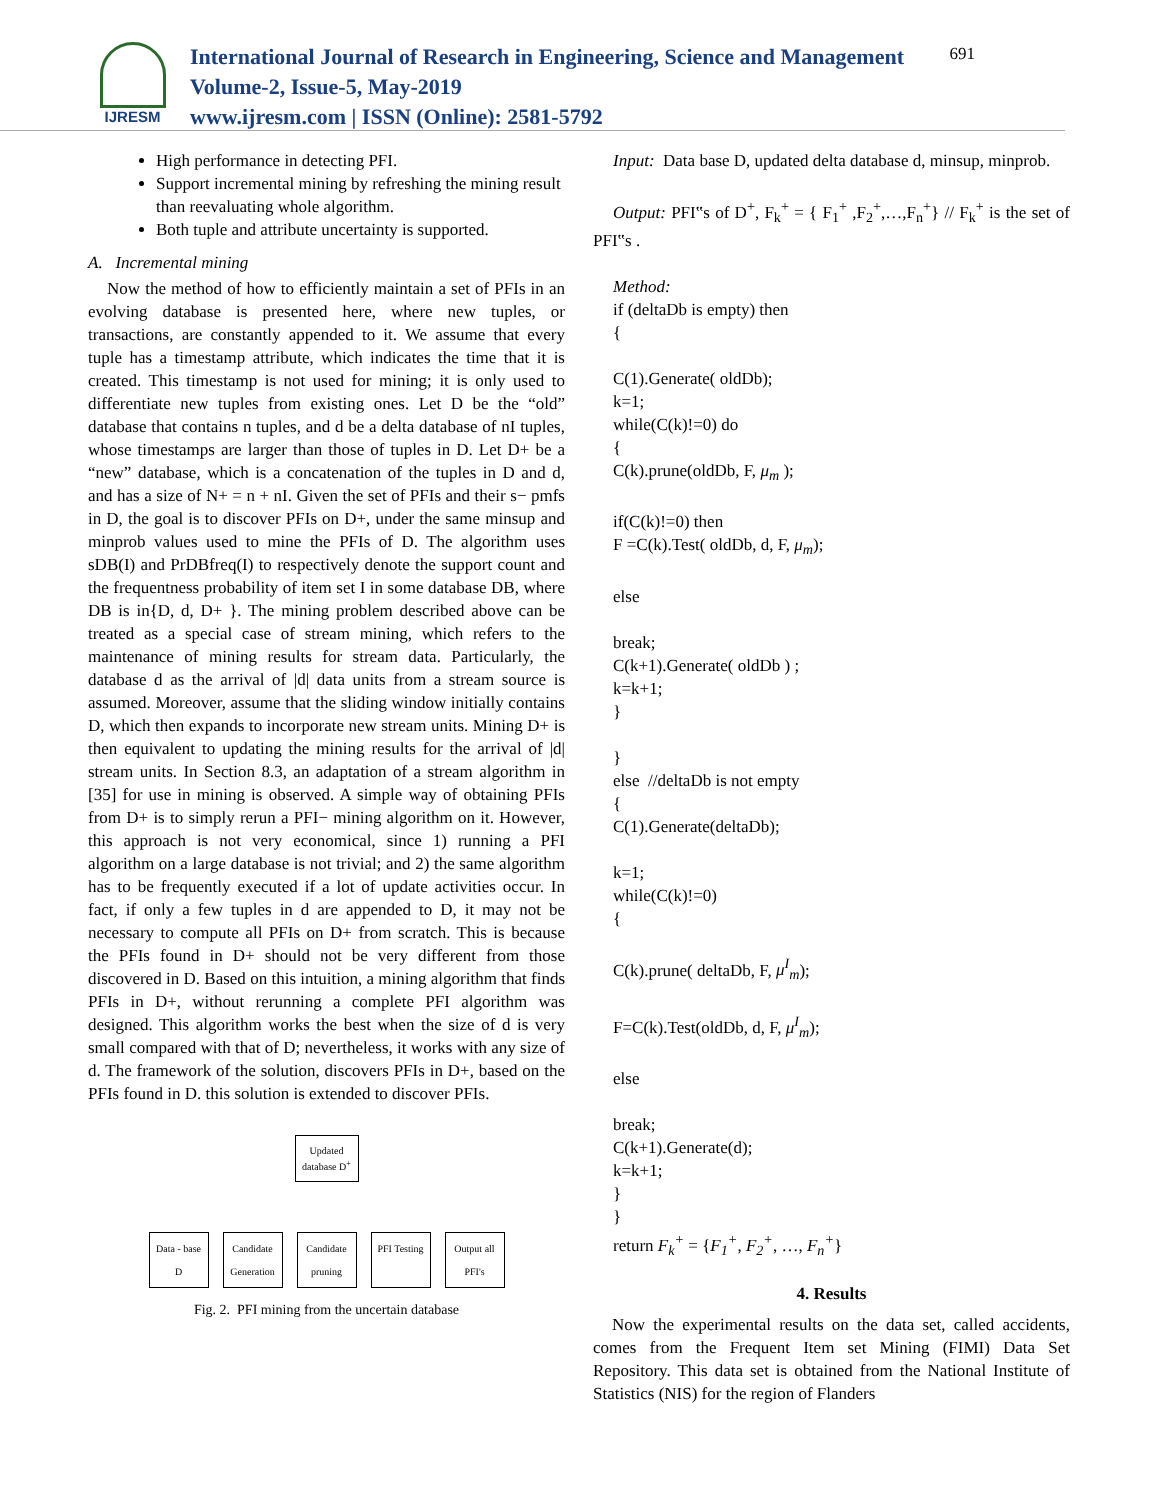IJRESM
International Journal of Research in Engineering, Science and Management
Volume-2, Issue-5, May-2019
www.ijresm.com | ISSN (Online): 2581-5792
691
High performance in detecting PFI.
Support incremental mining by refreshing the mining result than reevaluating whole algorithm.
Both tuple and attribute uncertainty is supported.
A. Incremental mining
Now the method of how to efficiently maintain a set of PFIs in an evolving database is presented here, where new tuples, or transactions, are constantly appended to it. We assume that every tuple has a timestamp attribute, which indicates the time that it is created. This timestamp is not used for mining; it is only used to differentiate new tuples from existing ones. Let D be the “old” database that contains n tuples, and d be a delta database of nI tuples, whose timestamps are larger than those of tuples in D. Let D+ be a “new” database, which is a concatenation of the tuples in D and d, and has a size of N+ = n + nI. Given the set of PFIs and their s− pmfs in D, the goal is to discover PFIs on D+, under the same minsup and minprob values used to mine the PFIs of D. The algorithm uses sDB(I) and PrDBfreq(I) to respectively denote the support count and the frequentness probability of item set I in some database DB, where DB is in{D, d, D+ }. The mining problem described above can be treated as a special case of stream mining, which refers to the maintenance of mining results for stream data. Particularly, the database d as the arrival of |d| data units from a stream source is assumed. Moreover, assume that the sliding window initially contains D, which then expands to incorporate new stream units. Mining D+ is then equivalent to updating the mining results for the arrival of |d| stream units. In Section 8.3, an adaptation of a stream algorithm in [35] for use in mining is observed. A simple way of obtaining PFIs from D+ is to simply rerun a PFI− mining algorithm on it. However, this approach is not very economical, since 1) running a PFI algorithm on a large database is not trivial; and 2) the same algorithm has to be frequently executed if a lot of update activities occur. In fact, if only a few tuples in d are appended to D, it may not be necessary to compute all PFIs on D+ from scratch. This is because the PFIs found in D+ should not be very different from those discovered in D. Based on this intuition, a mining algorithm that finds PFIs in D+, without rerunning a complete PFI algorithm was designed. This algorithm works the best when the size of d is very small compared with that of D; nevertheless, it works with any size of d. The framework of the solution, discovers PFIs in D+, based on the PFIs found in D. this solution is extended to discover PFIs.
Updated database D<sup>+</sup>
Data - base D
Candidate Generation
Candidate pruning
PFI Testing
Output all PFI's
Fig. 2. PFI mining from the uncertain database
Input: Data base D, updated delta database d, minsup, minprob.
Output: PFI‟s of D<sup>+</sup>, F<sub>k</sub><sup>+</sup> = { F<sub>1</sub><sup>+</sup> ,F<sub>2</sub><sup>+</sup>,…,F<sub>n</sub><sup>+</sup>} // F<sub>k</sub><sup>+</sup> is the set of PFI‟s .
Method:
if (deltaDb is empty) then
{
C(1).Generate( oldDb);
k=1;
while(C(k)!=0) do
{
C(k).prune(oldDb, F, μ<sub>m</sub> );
if(C(k)!=0) then
F =C(k).Test( oldDb, d, F, μ<sub>m</sub>);
else
break;
C(k+1).Generate( oldDb ) ;
k=k+1;
}
}
else //deltaDb is not empty
{
C(1).Generate(deltaDb);
k=1;
while(C(k)!=0)
{
C(k).prune( deltaDb, F, μ<sup>I</sup><sub>m</sub>);
F=C(k).Test(oldDb, d, F, μ<sup>I</sup><sub>m</sub>);
else
break;
C(k+1).Generate(d);
k=k+1;
}
}
return F<sub>k</sub><sup>+</sup> = {F<sub>1</sub><sup>+</sup>, F<sub>2</sub><sup>+</sup>, …, F<sub>n</sub><sup>+</sup>}
4. Results
Now the experimental results on the data set, called accidents, comes from the Frequent Item set Mining (FIMI) Data Set Repository. This data set is obtained from the National Institute of Statistics (NIS) for the region of Flanders